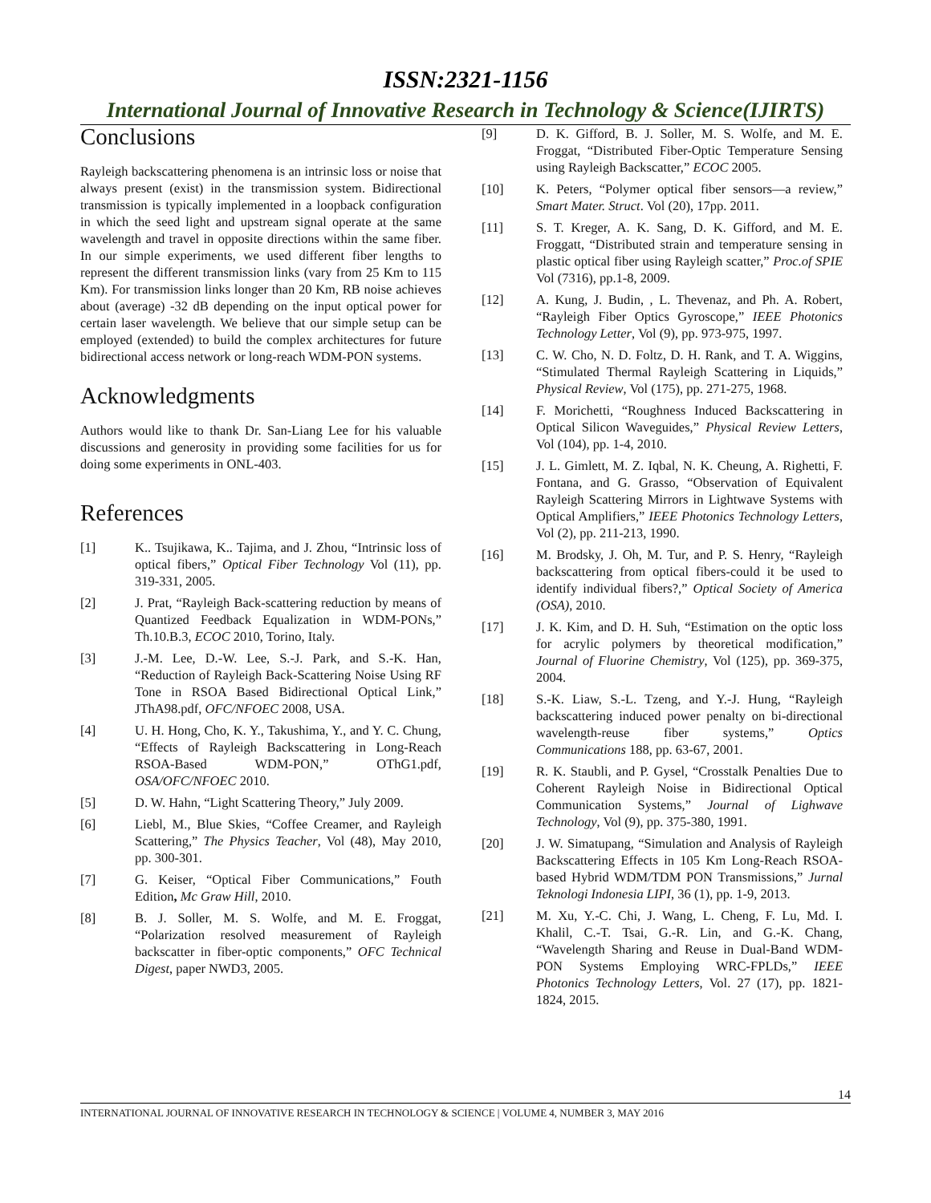ISSN:2321-1156
International Journal of Innovative Research in Technology & Science(IJIRTS)
Conclusions
Rayleigh backscattering phenomena is an intrinsic loss or noise that always present (exist) in the transmission system. Bidirectional transmission is typically implemented in a loopback configuration in which the seed light and upstream signal operate at the same wavelength and travel in opposite directions within the same fiber. In our simple experiments, we used different fiber lengths to represent the different transmission links (vary from 25 Km to 115 Km). For transmission links longer than 20 Km, RB noise achieves about (average) -32 dB depending on the input optical power for certain laser wavelength. We believe that our simple setup can be employed (extended) to build the complex architectures for future bidirectional access network or long-reach WDM-PON systems.
Acknowledgments
Authors would like to thank Dr. San-Liang Lee for his valuable discussions and generosity in providing some facilities for us for doing some experiments in ONL-403.
References
[1] K.. Tsujikawa, K.. Tajima, and J. Zhou, “Intrinsic loss of optical fibers,” Optical Fiber Technology Vol (11), pp. 319-331, 2005.
[2] J. Prat, “Rayleigh Back-scattering reduction by means of Quantized Feedback Equalization in WDM-PONs,” Th.10.B.3, ECOC 2010, Torino, Italy.
[3] J.-M. Lee, D.-W. Lee, S.-J. Park, and S.-K. Han, “Reduction of Rayleigh Back-Scattering Noise Using RF Tone in RSOA Based Bidirectional Optical Link,” JThA98.pdf, OFC/NFOEC 2008, USA.
[4] U. H. Hong, Cho, K. Y., Takushima, Y., and Y. C. Chung, “Effects of Rayleigh Backscattering in Long-Reach RSOA-Based WDM-PON,” OThG1.pdf, OSA/OFC/NFOEC 2010.
[5] D. W. Hahn, “Light Scattering Theory,” July 2009.
[6] Liebl, M., Blue Skies, “Coffee Creamer, and Rayleigh Scattering,” The Physics Teacher, Vol (48), May 2010, pp. 300-301.
[7] G. Keiser, “Optical Fiber Communications,” Fouth Edition, Mc Graw Hill, 2010.
[8] B. J. Soller, M. S. Wolfe, and M. E. Froggat, “Polarization resolved measurement of Rayleigh backscatter in fiber-optic components,” OFC Technical Digest, paper NWD3, 2005.
[9] D. K. Gifford, B. J. Soller, M. S. Wolfe, and M. E. Froggat, “Distributed Fiber-Optic Temperature Sensing using Rayleigh Backscatter,” ECOC 2005.
[10] K. Peters, “Polymer optical fiber sensors—a review,” Smart Mater. Struct. Vol (20), 17pp. 2011.
[11] S. T. Kreger, A. K. Sang, D. K. Gifford, and M. E. Froggatt, “Distributed strain and temperature sensing in plastic optical fiber using Rayleigh scatter,” Proc.of SPIE Vol (7316), pp.1-8, 2009.
[12] A. Kung, J. Budin, , L. Thevenaz, and Ph. A. Robert, “Rayleigh Fiber Optics Gyroscope,” IEEE Photonics Technology Letter, Vol (9), pp. 973-975, 1997.
[13] C. W. Cho, N. D. Foltz, D. H. Rank, and T. A. Wiggins, “Stimulated Thermal Rayleigh Scattering in Liquids,” Physical Review, Vol (175), pp. 271-275, 1968.
[14] F. Morichetti, “Roughness Induced Backscattering in Optical Silicon Waveguides,” Physical Review Letters, Vol (104), pp. 1-4, 2010.
[15] J. L. Gimlett, M. Z. Iqbal, N. K. Cheung, A. Righetti, F. Fontana, and G. Grasso, “Observation of Equivalent Rayleigh Scattering Mirrors in Lightwave Systems with Optical Amplifiers,” IEEE Photonics Technology Letters, Vol (2), pp. 211-213, 1990.
[16] M. Brodsky, J. Oh, M. Tur, and P. S. Henry, “Rayleigh backscattering from optical fibers-could it be used to identify individual fibers?,” Optical Society of America (OSA), 2010.
[17] J. K. Kim, and D. H. Suh, “Estimation on the optic loss for acrylic polymers by theoretical modification,” Journal of Fluorine Chemistry, Vol (125), pp. 369-375, 2004.
[18] S.-K. Liaw, S.-L. Tzeng, and Y.-J. Hung, “Rayleigh backscattering induced power penalty on bi-directional wavelength-reuse fiber systems,” Optics Communications 188, pp. 63-67, 2001.
[19] R. K. Staubli, and P. Gysel, “Crosstalk Penalties Due to Coherent Rayleigh Noise in Bidirectional Optical Communication Systems,” Journal of Lighwave Technology, Vol (9), pp. 375-380, 1991.
[20] J. W. Simatupang, “Simulation and Analysis of Rayleigh Backscattering Effects in 105 Km Long-Reach RSOA-based Hybrid WDM/TDM PON Transmissions,” Jurnal Teknologi Indonesia LIPI, 36 (1), pp. 1-9, 2013.
[21] M. Xu, Y.-C. Chi, J. Wang, L. Cheng, F. Lu, Md. I. Khalil, C.-T. Tsai, G.-R. Lin, and G.-K. Chang, “Wavelength Sharing and Reuse in Dual-Band WDM-PON Systems Employing WRC-FPLDs,” IEEE Photonics Technology Letters, Vol. 27 (17), pp. 1821-1824, 2015.
14
INTERNATIONAL JOURNAL OF INNOVATIVE RESEARCH IN TECHNOLOGY & SCIENCE | VOLUME 4, NUMBER 3, MAY 2016